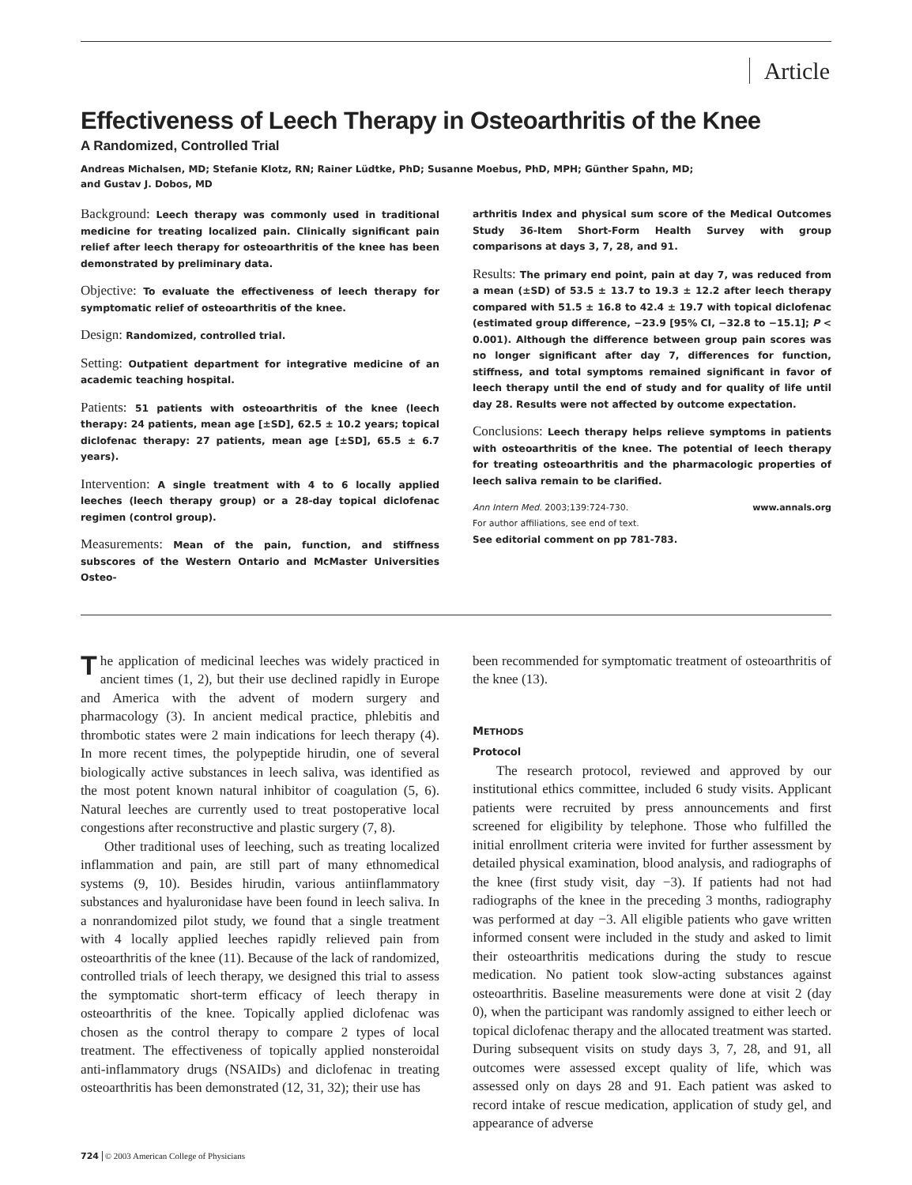Article
Effectiveness of Leech Therapy in Osteoarthritis of the Knee
A Randomized, Controlled Trial
Andreas Michalsen, MD; Stefanie Klotz, RN; Rainer Lüdtke, PhD; Susanne Moebus, PhD, MPH; Günther Spahn, MD;
and Gustav J. Dobos, MD
Background: Leech therapy was commonly used in traditional medicine for treating localized pain. Clinically significant pain relief after leech therapy for osteoarthritis of the knee has been demonstrated by preliminary data.
Objective: To evaluate the effectiveness of leech therapy for symptomatic relief of osteoarthritis of the knee.
Design: Randomized, controlled trial.
Setting: Outpatient department for integrative medicine of an academic teaching hospital.
Patients: 51 patients with osteoarthritis of the knee (leech therapy: 24 patients, mean age [±SD], 62.5 ± 10.2 years; topical diclofenac therapy: 27 patients, mean age [±SD], 65.5 ± 6.7 years).
Intervention: A single treatment with 4 to 6 locally applied leeches (leech therapy group) or a 28-day topical diclofenac regimen (control group).
Measurements: Mean of the pain, function, and stiffness subscores of the Western Ontario and McMaster Universities Osteo-
arthritis Index and physical sum score of the Medical Outcomes Study 36-Item Short-Form Health Survey with group comparisons at days 3, 7, 28, and 91.
Results: The primary end point, pain at day 7, was reduced from a mean (±SD) of 53.5 ± 13.7 to 19.3 ± 12.2 after leech therapy compared with 51.5 ± 16.8 to 42.4 ± 19.7 with topical diclofenac (estimated group difference, −23.9 [95% CI, −32.8 to −15.1]; P < 0.001). Although the difference between group pain scores was no longer significant after day 7, differences for function, stiffness, and total symptoms remained significant in favor of leech therapy until the end of study and for quality of life until day 28. Results were not affected by outcome expectation.
Conclusions: Leech therapy helps relieve symptoms in patients with osteoarthritis of the knee. The potential of leech therapy for treating osteoarthritis and the pharmacologic properties of leech saliva remain to be clarified.
Ann Intern Med. 2003;139:724-730. www.annals.org
For author affiliations, see end of text.
See editorial comment on pp 781-783.
The application of medicinal leeches was widely practiced in ancient times (1, 2), but their use declined rapidly in Europe and America with the advent of modern surgery and pharmacology (3). In ancient medical practice, phlebitis and thrombotic states were 2 main indications for leech therapy (4). In more recent times, the polypeptide hirudin, one of several biologically active substances in leech saliva, was identified as the most potent known natural inhibitor of coagulation (5, 6). Natural leeches are currently used to treat postoperative local congestions after reconstructive and plastic surgery (7, 8).
Other traditional uses of leeching, such as treating localized inflammation and pain, are still part of many ethnomedical systems (9, 10). Besides hirudin, various antiinflammatory substances and hyaluronidase have been found in leech saliva. In a nonrandomized pilot study, we found that a single treatment with 4 locally applied leeches rapidly relieved pain from osteoarthritis of the knee (11). Because of the lack of randomized, controlled trials of leech therapy, we designed this trial to assess the symptomatic short-term efficacy of leech therapy in osteoarthritis of the knee. Topically applied diclofenac was chosen as the control therapy to compare 2 types of local treatment. The effectiveness of topically applied nonsteroidal anti-inflammatory drugs (NSAIDs) and diclofenac in treating osteoarthritis has been demonstrated (12, 31, 32); their use has
been recommended for symptomatic treatment of osteoarthritis of the knee (13).
METHODS
Protocol
The research protocol, reviewed and approved by our institutional ethics committee, included 6 study visits. Applicant patients were recruited by press announcements and first screened for eligibility by telephone. Those who fulfilled the initial enrollment criteria were invited for further assessment by detailed physical examination, blood analysis, and radiographs of the knee (first study visit, day −3). If patients had not had radiographs of the knee in the preceding 3 months, radiography was performed at day −3. All eligible patients who gave written informed consent were included in the study and asked to limit their osteoarthritis medications during the study to rescue medication. No patient took slow-acting substances against osteoarthritis. Baseline measurements were done at visit 2 (day 0), when the participant was randomly assigned to either leech or topical diclofenac therapy and the allocated treatment was started. During subsequent visits on study days 3, 7, 28, and 91, all outcomes were assessed except quality of life, which was assessed only on days 28 and 91. Each patient was asked to record intake of rescue medication, application of study gel, and appearance of adverse
724 © 2003 American College of Physicians